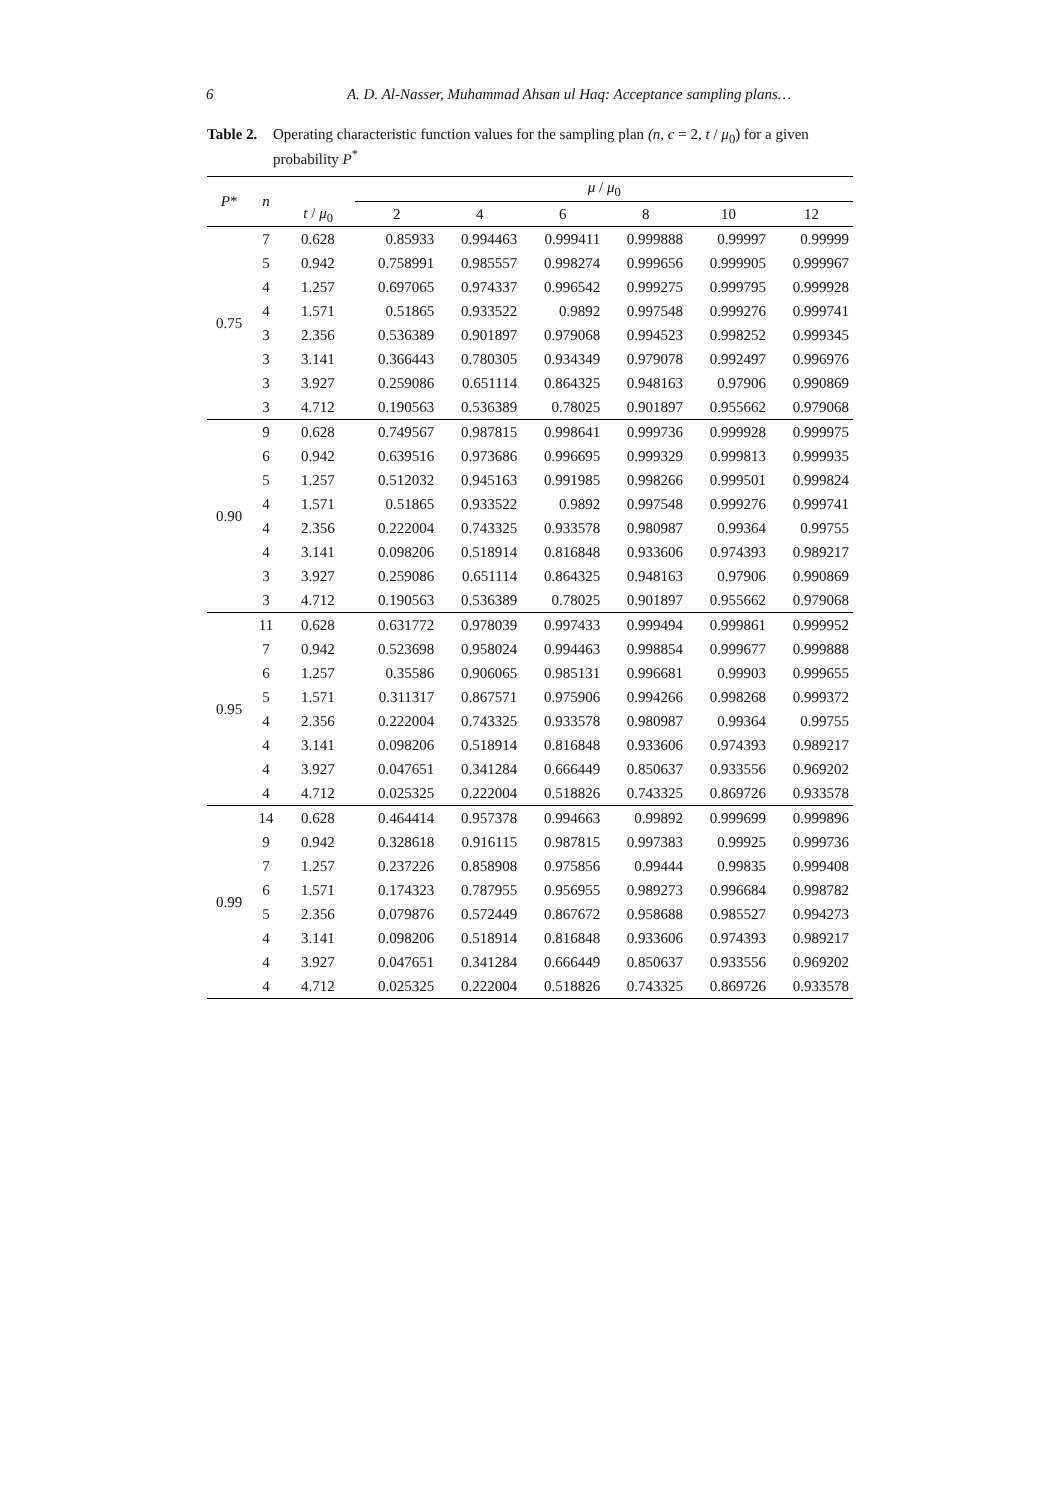6
A. D. Al-Nasser, Muhammad Ahsan ul Haq: Acceptance sampling plans…
Table 2. Operating characteristic function values for the sampling plan (n, c = 2, t / μ<sub>0</sub>) for a given probability P<sup>*</sup>
| P * | n | t / μ<sub>0</sub> | μ / μ<sub>0</sub> | | | | | |
| --- | --- | --- | --- | --- | --- | --- | --- | --- |
| | | | 2 | 4 | 6 | 8 | 10 | 12 |
| 0.75 | 7 | 0.628 | 0.85933 | 0.994463 | 0.999411 | 0.999888 | 0.99997 | 0.99999 |
| | 5 | 0.942 | 0.758991 | 0.985557 | 0.998274 | 0.999656 | 0.999905 | 0.999967 |
| | 4 | 1.257 | 0.697065 | 0.974337 | 0.996542 | 0.999275 | 0.999795 | 0.999928 |
| | 4 | 1.571 | 0.51865 | 0.933522 | 0.9892 | 0.997548 | 0.999276 | 0.999741 |
| | 3 | 2.356 | 0.536389 | 0.901897 | 0.979068 | 0.994523 | 0.998252 | 0.999345 |
| | 3 | 3.141 | 0.366443 | 0.780305 | 0.934349 | 0.979078 | 0.992497 | 0.996976 |
| | 3 | 3.927 | 0.259086 | 0.651114 | 0.864325 | 0.948163 | 0.97906 | 0.990869 |
| | 3 | 4.712 | 0.190563 | 0.536389 | 0.78025 | 0.901897 | 0.955662 | 0.979068 |
| 0.90 | 9 | 0.628 | 0.749567 | 0.987815 | 0.998641 | 0.999736 | 0.999928 | 0.999975 |
| | 6 | 0.942 | 0.639516 | 0.973686 | 0.996695 | 0.999329 | 0.999813 | 0.999935 |
| | 5 | 1.257 | 0.512032 | 0.945163 | 0.991985 | 0.998266 | 0.999501 | 0.999824 |
| | 4 | 1.571 | 0.51865 | 0.933522 | 0.9892 | 0.997548 | 0.999276 | 0.999741 |
| | 4 | 2.356 | 0.222004 | 0.743325 | 0.933578 | 0.980987 | 0.99364 | 0.99755 |
| | 4 | 3.141 | 0.098206 | 0.518914 | 0.816848 | 0.933606 | 0.974393 | 0.989217 |
| | 3 | 3.927 | 0.259086 | 0.651114 | 0.864325 | 0.948163 | 0.97906 | 0.990869 |
| | 3 | 4.712 | 0.190563 | 0.536389 | 0.78025 | 0.901897 | 0.955662 | 0.979068 |
| 0.95 | 11 | 0.628 | 0.631772 | 0.978039 | 0.997433 | 0.999494 | 0.999861 | 0.999952 |
| | 7 | 0.942 | 0.523698 | 0.958024 | 0.994463 | 0.998854 | 0.999677 | 0.999888 |
| | 6 | 1.257 | 0.35586 | 0.906065 | 0.985131 | 0.996681 | 0.99903 | 0.999655 |
| | 5 | 1.571 | 0.311317 | 0.867571 | 0.975906 | 0.994266 | 0.998268 | 0.999372 |
| | 4 | 2.356 | 0.222004 | 0.743325 | 0.933578 | 0.980987 | 0.99364 | 0.99755 |
| | 4 | 3.141 | 0.098206 | 0.518914 | 0.816848 | 0.933606 | 0.974393 | 0.989217 |
| | 4 | 3.927 | 0.047651 | 0.341284 | 0.666449 | 0.850637 | 0.933556 | 0.969202 |
| | 4 | 4.712 | 0.025325 | 0.222004 | 0.518826 | 0.743325 | 0.869726 | 0.933578 |
| 0.99 | 14 | 0.628 | 0.464414 | 0.957378 | 0.994663 | 0.99892 | 0.999699 | 0.999896 |
| | 9 | 0.942 | 0.328618 | 0.916115 | 0.987815 | 0.997383 | 0.99925 | 0.999736 |
| | 7 | 1.257 | 0.237226 | 0.858908 | 0.975856 | 0.99444 | 0.99835 | 0.999408 |
| | 6 | 1.571 | 0.174323 | 0.787955 | 0.956955 | 0.989273 | 0.996684 | 0.998782 |
| | 5 | 2.356 | 0.079876 | 0.572449 | 0.867672 | 0.958688 | 0.985527 | 0.994273 |
| | 4 | 3.141 | 0.098206 | 0.518914 | 0.816848 | 0.933606 | 0.974393 | 0.989217 |
| | 4 | 3.927 | 0.047651 | 0.341284 | 0.666449 | 0.850637 | 0.933556 | 0.969202 |
| | 4 | 4.712 | 0.025325 | 0.222004 | 0.518826 | 0.743325 | 0.869726 | 0.933578 |